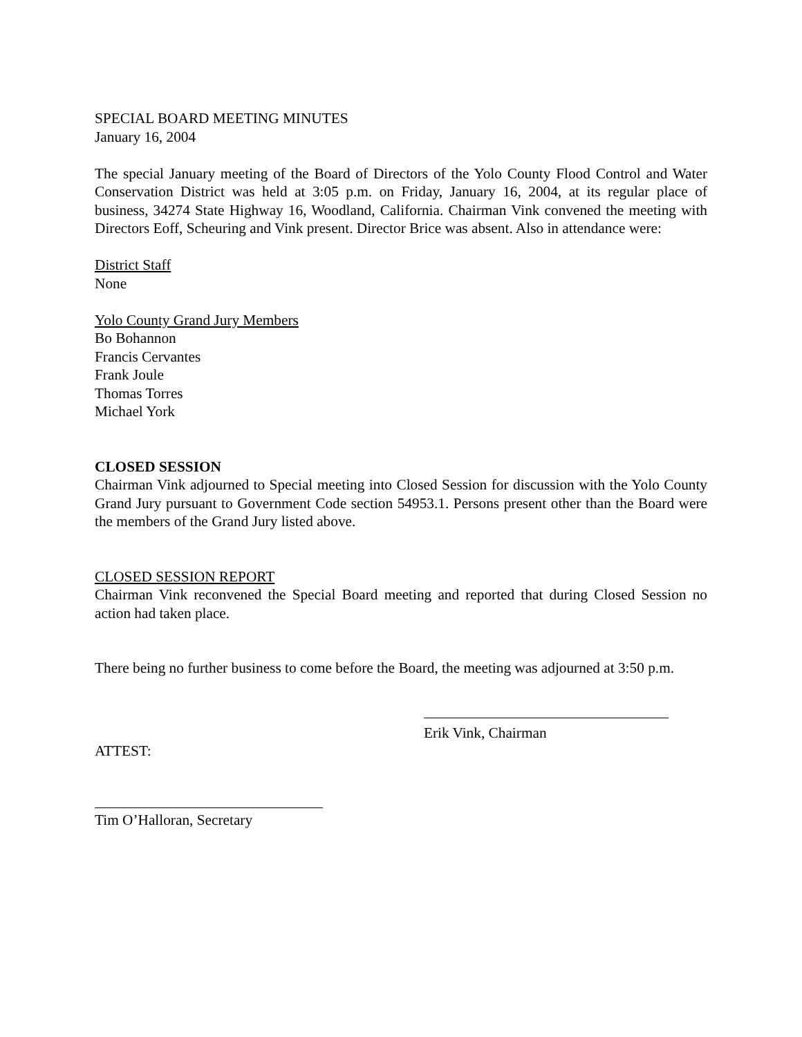SPECIAL BOARD MEETING MINUTES
January 16, 2004
The special January meeting of the Board of Directors of the Yolo County Flood Control and Water Conservation District was held at 3:05 p.m. on Friday, January 16, 2004, at its regular place of business, 34274 State Highway 16, Woodland, California. Chairman Vink convened the meeting with Directors Eoff, Scheuring and Vink present. Director Brice was absent. Also in attendance were:
District Staff
None
Yolo County Grand Jury Members
Bo Bohannon
Francis Cervantes
Frank Joule
Thomas Torres
Michael York
CLOSED SESSION
Chairman Vink adjourned to Special meeting into Closed Session for discussion with the Yolo County Grand Jury pursuant to Government Code section 54953.1. Persons present other than the Board were the members of the Grand Jury listed above.
CLOSED SESSION REPORT
Chairman Vink reconvened the Special Board meeting and reported that during Closed Session no action had taken place.
There being no further business to come before the Board, the meeting was adjourned at 3:50 p.m.
Erik Vink, Chairman
ATTEST:
Tim O’Halloran, Secretary